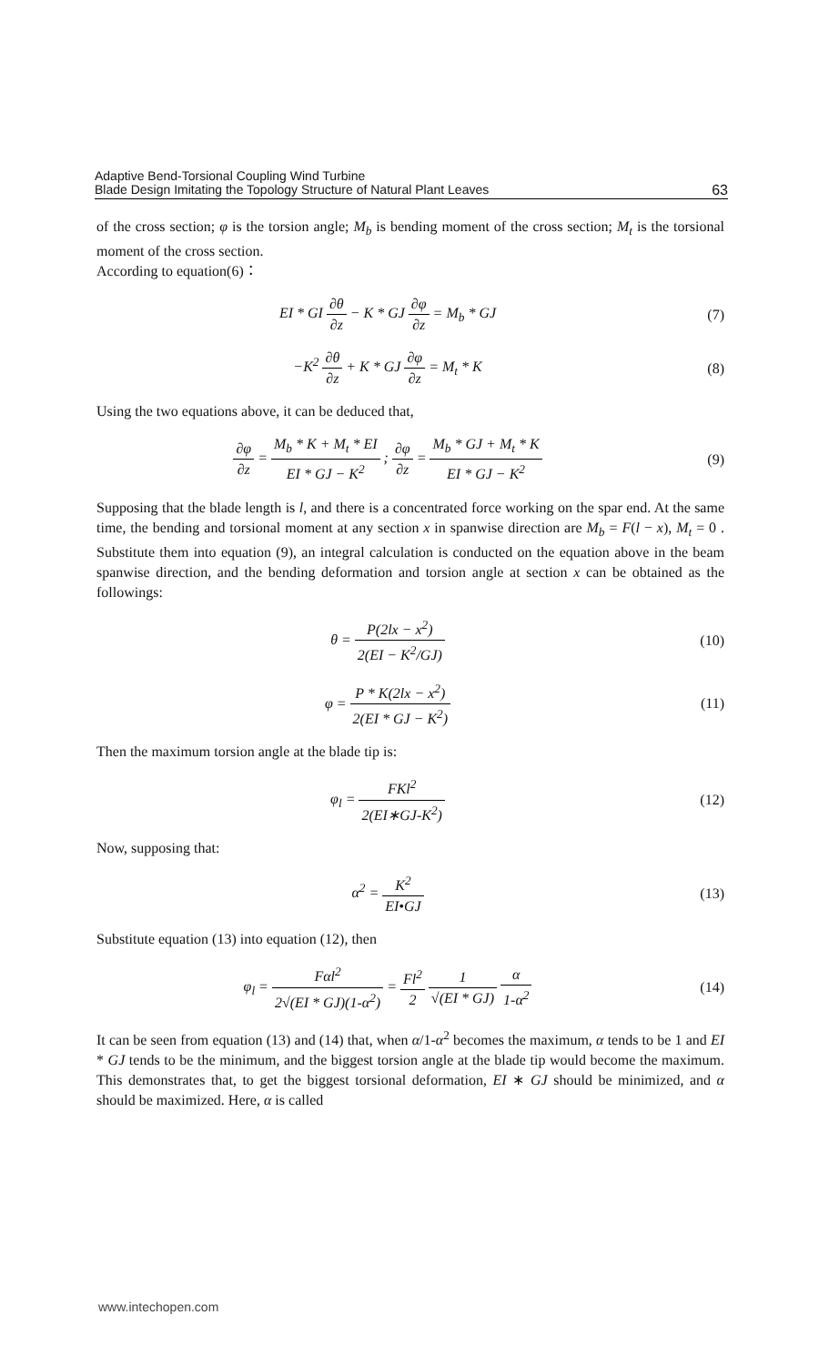Adaptive Bend-Torsional Coupling Wind Turbine
Blade Design Imitating the Topology Structure of Natural Plant Leaves
63
of the cross section; φ is the torsion angle; M<sub>b</sub> is bending moment of the cross section; M<sub>t</sub> is the torsional moment of the cross section.
According to equation(6)：
EI * GI ∂θ ∂z − K * GJ ∂φ ∂z = M<sub>b</sub> * GJ
(7)
−K<sup>2</sup> ∂θ ∂z + K * GJ ∂φ ∂z = M<sub>t</sub> * K
(8)
Using the two equations above, it can be deduced that,
∂φ ∂z = M<sub>b</sub> * K + M<sub>t</sub> * EI EI * GJ − K<sup>2</sup> ; ∂φ ∂z = M<sub>b</sub> * GJ + M<sub>t</sub> * K EI * GJ − K<sup>2</sup>
(9)
Supposing that the blade length is l, and there is a concentrated force working on the spar end. At the same time, the bending and torsional moment at any section x in spanwise direction are M<sub>b</sub> = F(l − x), M<sub>t</sub> = 0 . Substitute them into equation (9), an integral calculation is conducted on the equation above in the beam spanwise direction, and the bending deformation and torsion angle at section x can be obtained as the followings:
θ = P(2lx − x<sup>2</sup>) 2(EI − K<sup>2</sup>/GJ) (10)
φ = P * K(2lx − x<sup>2</sup>) 2(EI * GJ − K<sup>2</sup>)
(11)
Then the maximum torsion angle at the blade tip is:
φ<sub>l</sub> = FKl<sup>2</sup> 2(EI∗GJ-K<sup>2</sup>) (12)
Now, supposing that:
α<sup>2</sup> = K<sup>2</sup> EI•GJ (13)
Substitute equation (13) into equation (12), then
φ<sub>l</sub> = Fαl<sup>2</sup> 2√(EI * GJ)(1-α<sup>2</sup>) = Fl<sup>2</sup> 2 1 √(EI * GJ) α 1-α<sup>2</sup>
(14)
It can be seen from equation (13) and (14) that, when α/1-α<sup>2</sup> becomes the maximum, α tends to be 1 and EI * GJ tends to be the minimum, and the biggest torsion angle at the blade tip would become the maximum. This demonstrates that, to get the biggest torsional deformation, EI ∗ GJ should be minimized, and α should be maximized. Here, α is called
www.intechopen.com